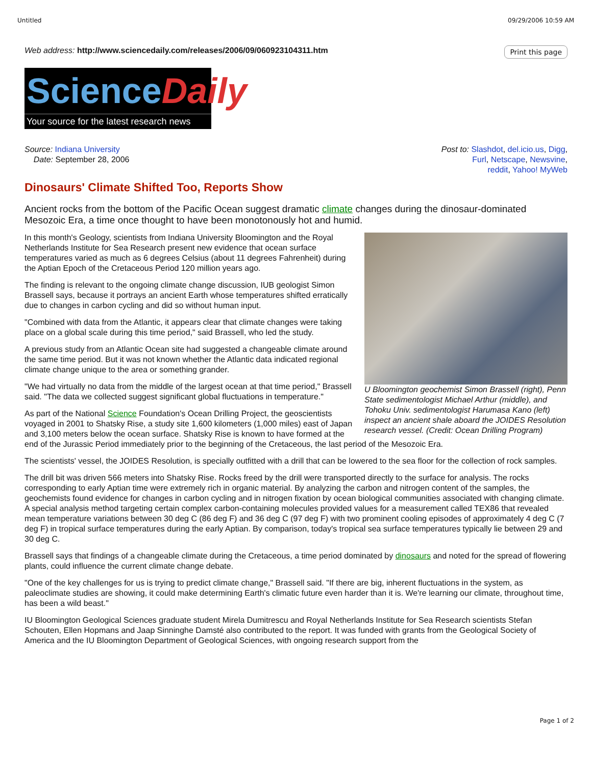Untitled 09/29/2006 10:59 AM
Web address: http://www.sciencedaily.com/releases/2006/09/060923104311.htm Print this page
Science Daily
Your source for the latest research news
Source: Indiana University
Date: September 28, 2006
Post to: Slashdot, del.icio.us, Digg,
Furl, Netscape, Newsvine,
reddit, Yahoo! MyWeb
Dinosaurs' Climate Shifted Too, Reports Show
Ancient rocks from the bottom of the Pacific Ocean suggest dramatic climate changes during the dinosaur-dominated Mesozoic Era, a time once thought to have been monotonously hot and humid.
U Bloomington geochemist Simon Brassell (right), Penn State sedimentologist Michael Arthur (middle), and Tohoku Univ. sedimentologist Harumasa Kano (left) inspect an ancient shale aboard the JOIDES Resolution research vessel. (Credit: Ocean Drilling Program)
In this month's Geology, scientists from Indiana University Bloomington and the Royal Netherlands Institute for Sea Research present new evidence that ocean surface temperatures varied as much as 6 degrees Celsius (about 11 degrees Fahrenheit) during the Aptian Epoch of the Cretaceous Period 120 million years ago.
The finding is relevant to the ongoing climate change discussion, IUB geologist Simon Brassell says, because it portrays an ancient Earth whose temperatures shifted erratically due to changes in carbon cycling and did so without human input.
"Combined with data from the Atlantic, it appears clear that climate changes were taking place on a global scale during this time period," said Brassell, who led the study.
A previous study from an Atlantic Ocean site had suggested a changeable climate around the same time period. But it was not known whether the Atlantic data indicated regional climate change unique to the area or something grander.
"We had virtually no data from the middle of the largest ocean at that time period," Brassell said. "The data we collected suggest significant global fluctuations in temperature."
As part of the National Science Foundation's Ocean Drilling Project, the geoscientists voyaged in 2001 to Shatsky Rise, a study site 1,600 kilometers (1,000 miles) east of Japan and 3,100 meters below the ocean surface. Shatsky Rise is known to have formed at the end of the Jurassic Period immediately prior to the beginning of the Cretaceous, the last period of the Mesozoic Era.
The scientists' vessel, the JOIDES Resolution, is specially outfitted with a drill that can be lowered to the sea floor for the collection of rock samples.
The drill bit was driven 566 meters into Shatsky Rise. Rocks freed by the drill were transported directly to the surface for analysis. The rocks corresponding to early Aptian time were extremely rich in organic material. By analyzing the carbon and nitrogen content of the samples, the geochemists found evidence for changes in carbon cycling and in nitrogen fixation by ocean biological communities associated with changing climate. A special analysis method targeting certain complex carbon-containing molecules provided values for a measurement called TEX86 that revealed mean temperature variations between 30 deg C (86 deg F) and 36 deg C (97 deg F) with two prominent cooling episodes of approximately 4 deg C (7 deg F) in tropical surface temperatures during the early Aptian. By comparison, today's tropical sea surface temperatures typically lie between 29 and 30 deg C.
Brassell says that findings of a changeable climate during the Cretaceous, a time period dominated by dinosaurs and noted for the spread of flowering plants, could influence the current climate change debate.
"One of the key challenges for us is trying to predict climate change," Brassell said. "If there are big, inherent fluctuations in the system, as paleoclimate studies are showing, it could make determining Earth's climatic future even harder than it is. We're learning our climate, throughout time, has been a wild beast."
IU Bloomington Geological Sciences graduate student Mirela Dumitrescu and Royal Netherlands Institute for Sea Research scientists Stefan Schouten, Ellen Hopmans and Jaap Sinninghe Damsté also contributed to the report. It was funded with grants from the Geological Society of America and the IU Bloomington Department of Geological Sciences, with ongoing research support from the
Page 1 of 2